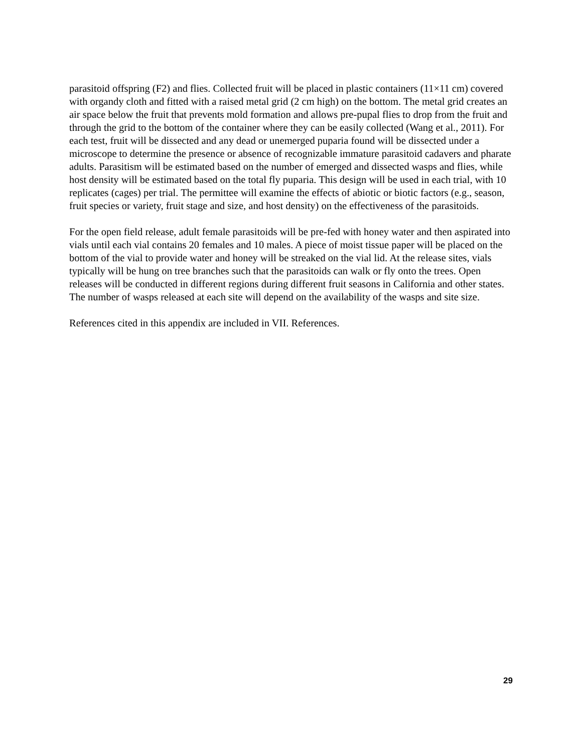parasitoid offspring (F2) and flies. Collected fruit will be placed in plastic containers (11×11 cm) covered with organdy cloth and fitted with a raised metal grid (2 cm high) on the bottom. The metal grid creates an air space below the fruit that prevents mold formation and allows pre-pupal flies to drop from the fruit and through the grid to the bottom of the container where they can be easily collected (Wang et al., 2011). For each test, fruit will be dissected and any dead or unemerged puparia found will be dissected under a microscope to determine the presence or absence of recognizable immature parasitoid cadavers and pharate adults. Parasitism will be estimated based on the number of emerged and dissected wasps and flies, while host density will be estimated based on the total fly puparia. This design will be used in each trial, with 10 replicates (cages) per trial. The permittee will examine the effects of abiotic or biotic factors (e.g., season, fruit species or variety, fruit stage and size, and host density) on the effectiveness of the parasitoids.
For the open field release, adult female parasitoids will be pre-fed with honey water and then aspirated into vials until each vial contains 20 females and 10 males. A piece of moist tissue paper will be placed on the bottom of the vial to provide water and honey will be streaked on the vial lid. At the release sites, vials typically will be hung on tree branches such that the parasitoids can walk or fly onto the trees. Open releases will be conducted in different regions during different fruit seasons in California and other states. The number of wasps released at each site will depend on the availability of the wasps and site size.
References cited in this appendix are included in VII. References.
29